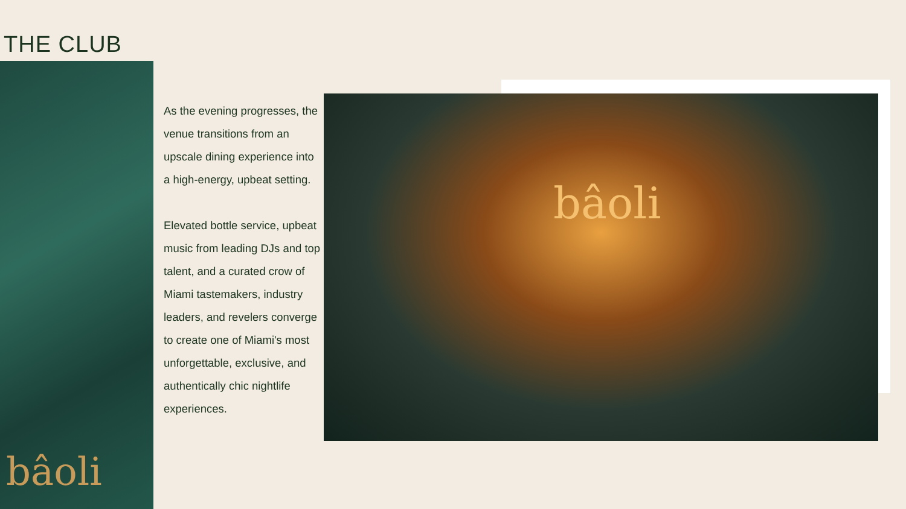THE CLUB
bâoli
As the evening progresses, the venue transitions from an upscale dining experience into a high-energy, upbeat setting.
Elevated bottle service, upbeat music from leading DJs and top talent, and a curated crow of Miami tastemakers, industry leaders, and revelers converge to create one of Miami's most unforgettable, exclusive, and authentically chic nightlife experiences.
bâoli